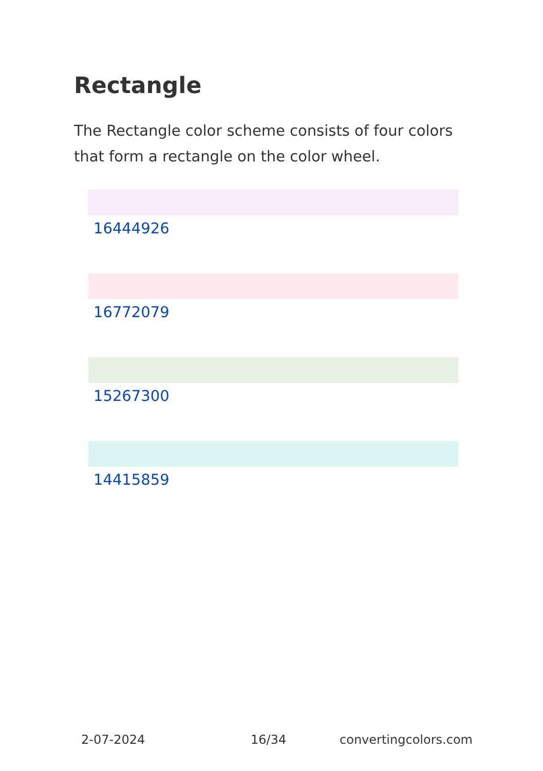Rectangle
The Rectangle color scheme consists of four colors that form a rectangle on the color wheel.
16444926
16772079
15267300
14415859
2-07-2024 16/34 convertingcolors.com